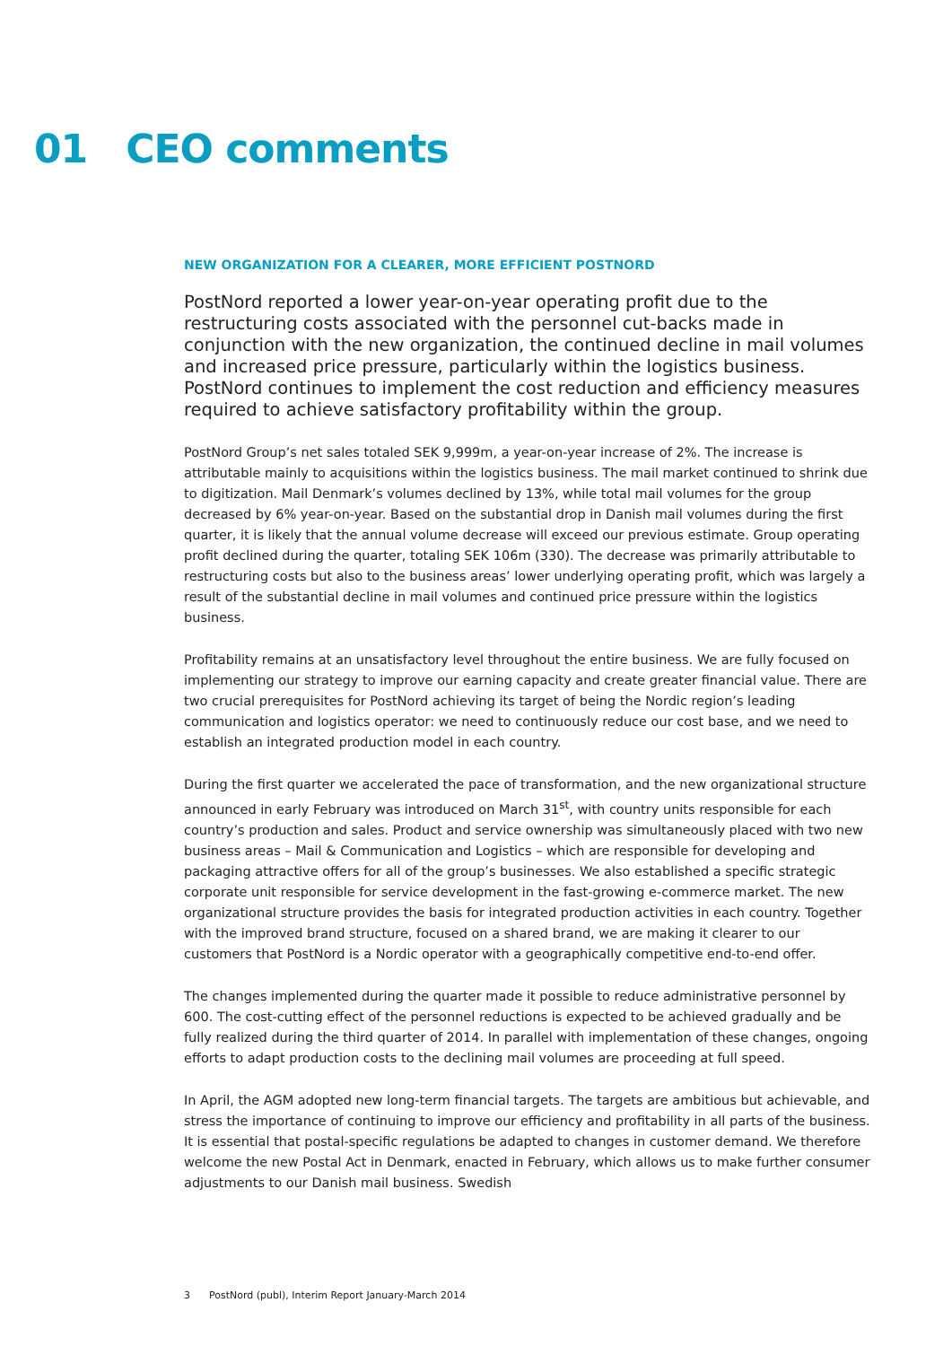01 CEO comments
NEW ORGANIZATION FOR A CLEARER, MORE EFFICIENT POSTNORD
PostNord reported a lower year-on-year operating profit due to the restructuring costs associated with the personnel cut-backs made in conjunction with the new organization, the continued decline in mail volumes and increased price pressure, particularly within the logistics business. PostNord continues to implement the cost reduction and efficiency measures required to achieve satisfactory profitability within the group.
PostNord Group’s net sales totaled SEK 9,999m, a year-on-year increase of 2%. The increase is attributable mainly to acquisitions within the logistics business. The mail market continued to shrink due to digitization. Mail Denmark’s volumes declined by 13%, while total mail volumes for the group decreased by 6% year-on-year. Based on the substantial drop in Danish mail volumes during the first quarter, it is likely that the annual volume decrease will exceed our previous estimate. Group operating profit declined during the quarter, totaling SEK 106m (330). The decrease was primarily attributable to restructuring costs but also to the business areas’ lower underlying operating profit, which was largely a result of the substantial decline in mail volumes and continued price pressure within the logistics business.
Profitability remains at an unsatisfactory level throughout the entire business. We are fully focused on implementing our strategy to improve our earning capacity and create greater financial value. There are two crucial prerequisites for PostNord achieving its target of being the Nordic region’s leading communication and logistics operator: we need to continuously reduce our cost base, and we need to establish an integrated production model in each country.
During the first quarter we accelerated the pace of transformation, and the new organizational structure announced in early February was introduced on March 31<sup>st</sup>, with country units responsible for each country’s production and sales. Product and service ownership was simultaneously placed with two new business areas – Mail & Communication and Logistics – which are responsible for developing and packaging attractive offers for all of the group’s businesses. We also established a specific strategic corporate unit responsible for service development in the fast-growing e-commerce market. The new organizational structure provides the basis for integrated production activities in each country. Together with the improved brand structure, focused on a shared brand, we are making it clearer to our customers that PostNord is a Nordic operator with a geographically competitive end-to-end offer.
The changes implemented during the quarter made it possible to reduce administrative personnel by 600. The cost-cutting effect of the personnel reductions is expected to be achieved gradually and be fully realized during the third quarter of 2014. In parallel with implementation of these changes, ongoing efforts to adapt production costs to the declining mail volumes are proceeding at full speed.
In April, the AGM adopted new long-term financial targets. The targets are ambitious but achievable, and stress the importance of continuing to improve our efficiency and profitability in all parts of the business. It is essential that postal-specific regulations be adapted to changes in customer demand. We therefore welcome the new Postal Act in Denmark, enacted in February, which allows us to make further consumer adjustments to our Danish mail business. Swedish
3 PostNord (publ), Interim Report January-March 2014